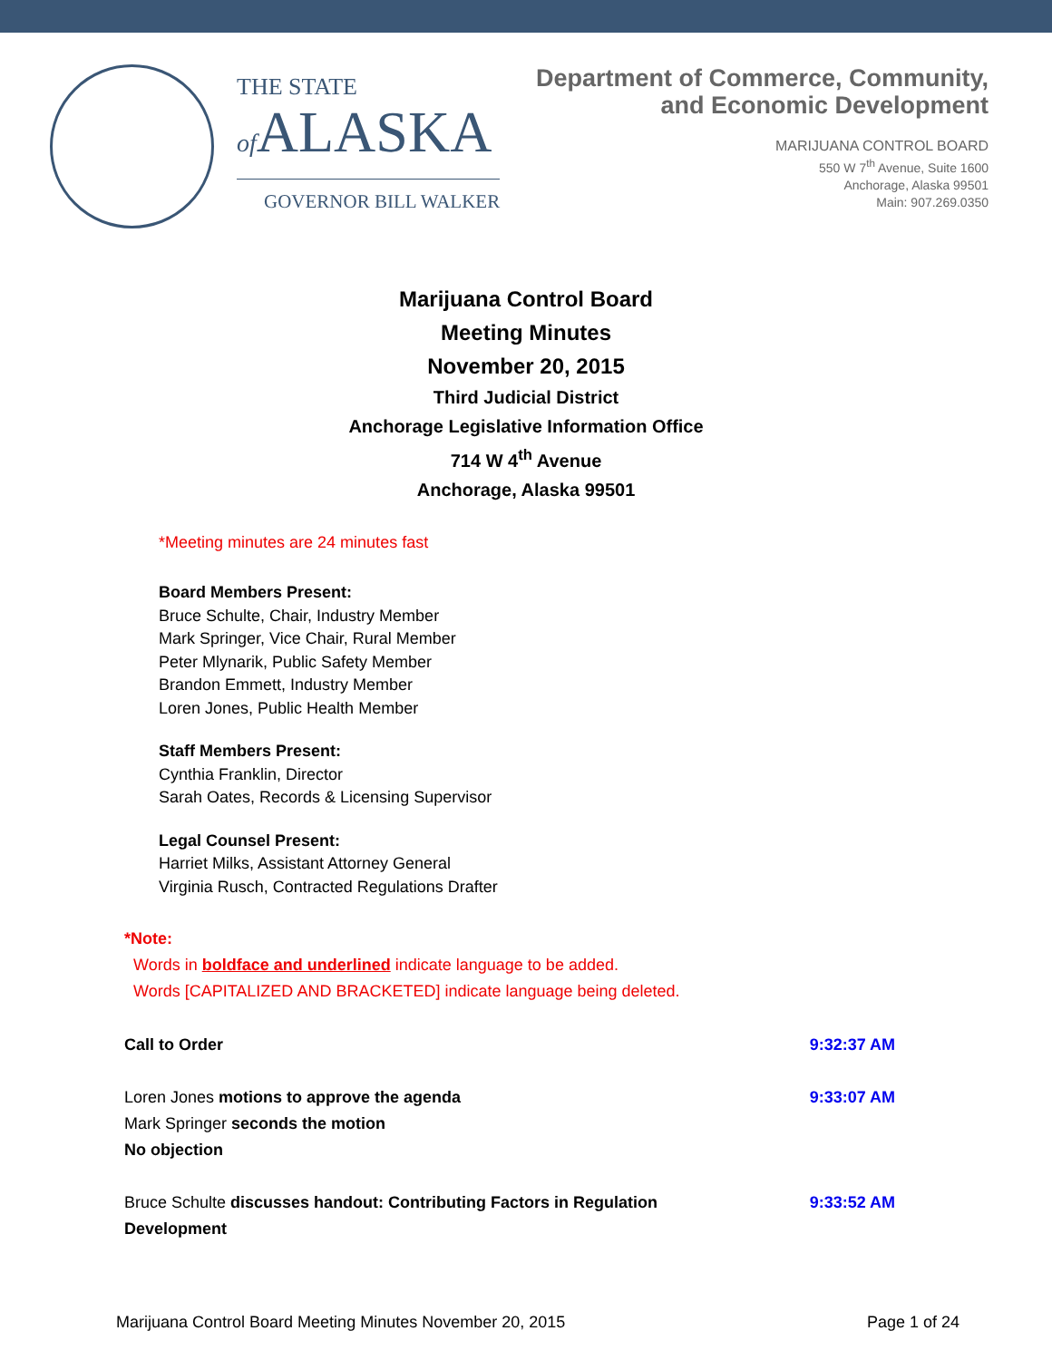THE STATE
of ALASKA
GOVERNOR BILL WALKER
Department of Commerce, Community,
and Economic Development
MARIJUANA CONTROL BOARD
550 W 7<sup>th</sup> Avenue, Suite 1600
Anchorage, Alaska 99501
Main: 907.269.0350
Marijuana Control Board
Meeting Minutes
November 20, 2015
Third Judicial District
Anchorage Legislative Information Office
714 W 4<sup>th</sup> Avenue
Anchorage, Alaska 99501
*Meeting minutes are 24 minutes fast
Board Members Present:
Bruce Schulte, Chair, Industry Member
Mark Springer, Vice Chair, Rural Member
Peter Mlynarik, Public Safety Member
Brandon Emmett, Industry Member
Loren Jones, Public Health Member
Staff Members Present:
Cynthia Franklin, Director
Sarah Oates, Records & Licensing Supervisor
Legal Counsel Present:
Harriet Milks, Assistant Attorney General
Virginia Rusch, Contracted Regulations Drafter
*Note:
Words in boldface and underlined indicate language to be added.
Words [CAPITALIZED AND BRACKETED] indicate language being deleted.
Call to Order 9:32:37 AM
Loren Jones motions to approve the agenda
Mark Springer seconds the motion
No objection
9:33:07 AM
Bruce Schulte discusses handout: Contributing Factors in Regulation
Development
9:33:52 AM
Marijuana Control Board Meeting Minutes November 20, 2015 Page 1 of 24